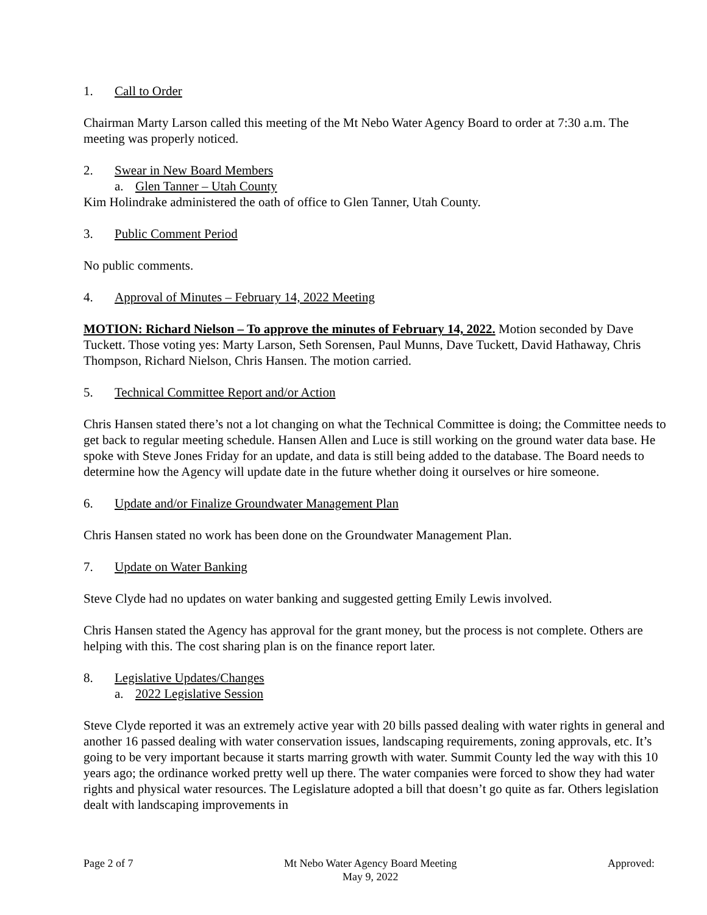1. Call to Order
Chairman Marty Larson called this meeting of the Mt Nebo Water Agency Board to order at 7:30 a.m. The meeting was properly noticed.
2. Swear in New Board Members
a. Glen Tanner – Utah County
Kim Holindrake administered the oath of office to Glen Tanner, Utah County.
3. Public Comment Period
No public comments.
4. Approval of Minutes – February 14, 2022 Meeting
MOTION: Richard Nielson – To approve the minutes of February 14, 2022. Motion seconded by Dave Tuckett. Those voting yes: Marty Larson, Seth Sorensen, Paul Munns, Dave Tuckett, David Hathaway, Chris Thompson, Richard Nielson, Chris Hansen. The motion carried.
5. Technical Committee Report and/or Action
Chris Hansen stated there’s not a lot changing on what the Technical Committee is doing; the Committee needs to get back to regular meeting schedule. Hansen Allen and Luce is still working on the ground water data base. He spoke with Steve Jones Friday for an update, and data is still being added to the database. The Board needs to determine how the Agency will update date in the future whether doing it ourselves or hire someone.
6. Update and/or Finalize Groundwater Management Plan
Chris Hansen stated no work has been done on the Groundwater Management Plan.
7. Update on Water Banking
Steve Clyde had no updates on water banking and suggested getting Emily Lewis involved.
Chris Hansen stated the Agency has approval for the grant money, but the process is not complete. Others are helping with this. The cost sharing plan is on the finance report later.
8. Legislative Updates/Changes
a. 2022 Legislative Session
Steve Clyde reported it was an extremely active year with 20 bills passed dealing with water rights in general and another 16 passed dealing with water conservation issues, landscaping requirements, zoning approvals, etc. It’s going to be very important because it starts marring growth with water. Summit County led the way with this 10 years ago; the ordinance worked pretty well up there. The water companies were forced to show they had water rights and physical water resources. The Legislature adopted a bill that doesn’t go quite as far. Others legislation dealt with landscaping improvements in
Page 2 of 7 Mt Nebo Water Agency Board Meeting
May 9, 2022 Approved: